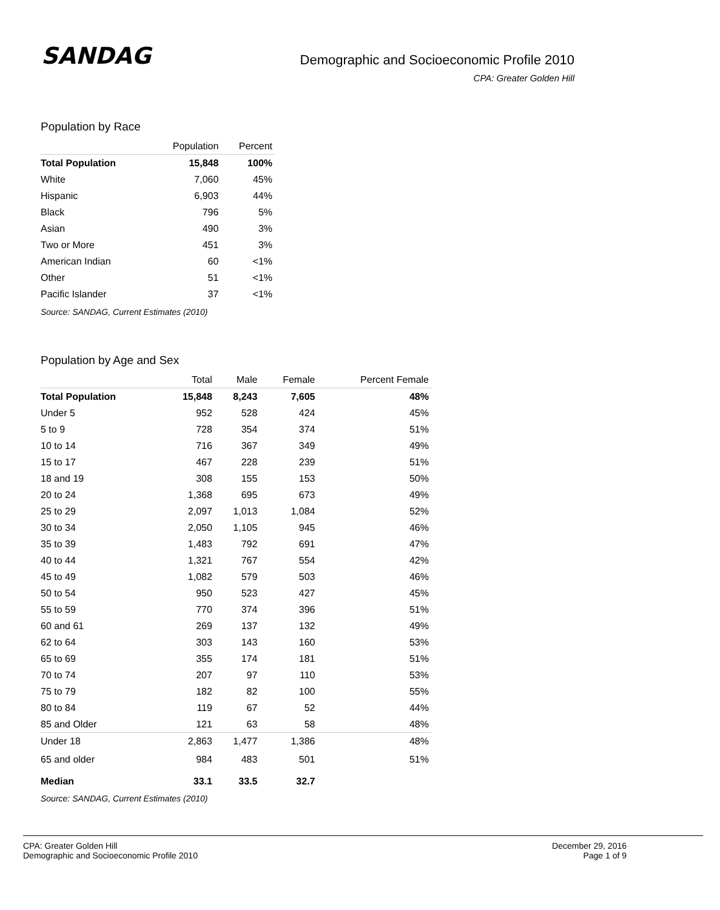SANDAG
Demographic and Socioeconomic Profile 2010
CPA: Greater Golden Hill
Population by Race
| | Population | Percent |
| --- | --- | --- |
| Total Population | 15,848 | 100% |
| White | 7,060 | 45% |
| Hispanic | 6,903 | 44% |
| Black | 796 | 5% |
| Asian | 490 | 3% |
| Two or More | 451 | 3% |
| American Indian | 60 | <1% |
| Other | 51 | <1% |
| Pacific Islander | 37 | <1% |
Source: SANDAG, Current Estimates (2010)
Population by Age and Sex
| | Total | Male | Female | Percent Female |
| --- | --- | --- | --- | --- |
| Total Population | 15,848 | 8,243 | 7,605 | 48% |
| Under 5 | 952 | 528 | 424 | 45% |
| 5 to 9 | 728 | 354 | 374 | 51% |
| 10 to 14 | 716 | 367 | 349 | 49% |
| 15 to 17 | 467 | 228 | 239 | 51% |
| 18 and 19 | 308 | 155 | 153 | 50% |
| 20 to 24 | 1,368 | 695 | 673 | 49% |
| 25 to 29 | 2,097 | 1,013 | 1,084 | 52% |
| 30 to 34 | 2,050 | 1,105 | 945 | 46% |
| 35 to 39 | 1,483 | 792 | 691 | 47% |
| 40 to 44 | 1,321 | 767 | 554 | 42% |
| 45 to 49 | 1,082 | 579 | 503 | 46% |
| 50 to 54 | 950 | 523 | 427 | 45% |
| 55 to 59 | 770 | 374 | 396 | 51% |
| 60 and 61 | 269 | 137 | 132 | 49% |
| 62 to 64 | 303 | 143 | 160 | 53% |
| 65 to 69 | 355 | 174 | 181 | 51% |
| 70 to 74 | 207 | 97 | 110 | 53% |
| 75 to 79 | 182 | 82 | 100 | 55% |
| 80 to 84 | 119 | 67 | 52 | 44% |
| 85 and Older | 121 | 63 | 58 | 48% |
| Under 18 | 2,863 | 1,477 | 1,386 | 48% |
| 65 and older | 984 | 483 | 501 | 51% |
| Median | 33.1 | 33.5 | 32.7 | |
Source: SANDAG, Current Estimates (2010)
CPA: Greater Golden Hill
Demographic and Socioeconomic Profile 2010
December 29, 2016
Page 1 of 9